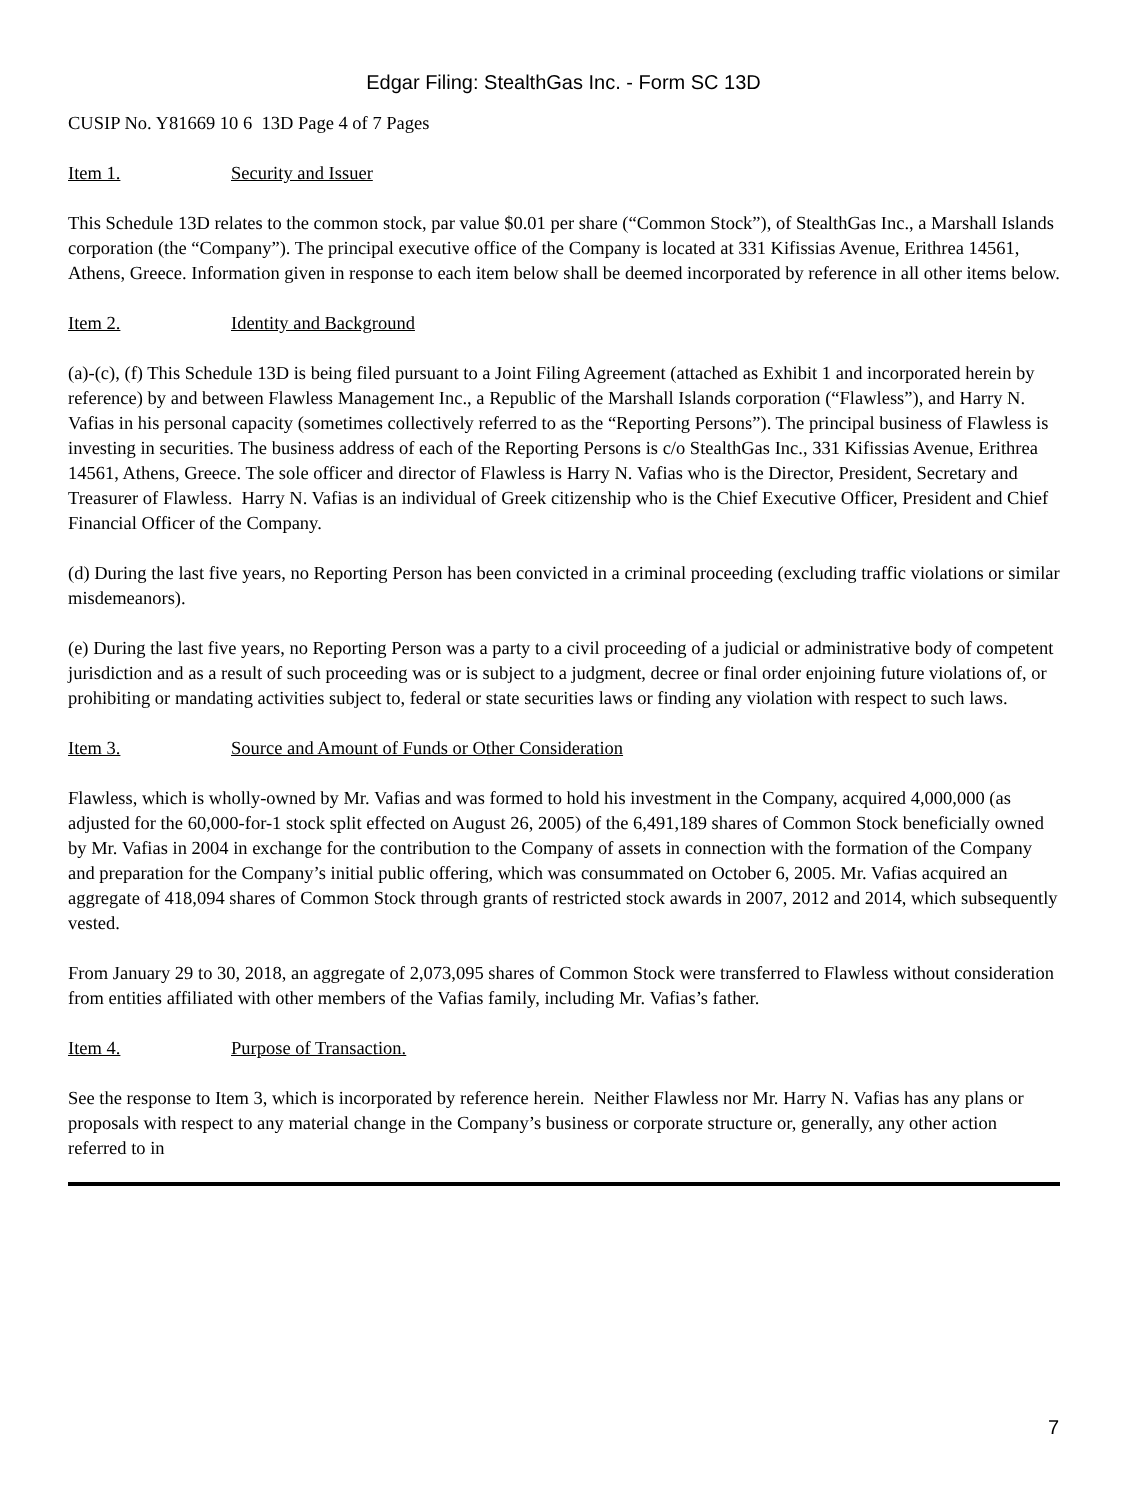Edgar Filing: StealthGas Inc. - Form SC 13D
CUSIP No. Y81669 10 6 13D Page 4 of 7 Pages
Item 1. Security and Issuer
This Schedule 13D relates to the common stock, par value $0.01 per share (“Common Stock”), of StealthGas Inc., a Marshall Islands corporation (the “Company”). The principal executive office of the Company is located at 331 Kifissias Avenue, Erithrea 14561, Athens, Greece. Information given in response to each item below shall be deemed incorporated by reference in all other items below.
Item 2. Identity and Background
(a)-(c), (f) This Schedule 13D is being filed pursuant to a Joint Filing Agreement (attached as Exhibit 1 and incorporated herein by reference) by and between Flawless Management Inc., a Republic of the Marshall Islands corporation (“Flawless”), and Harry N. Vafias in his personal capacity (sometimes collectively referred to as the “Reporting Persons”). The principal business of Flawless is investing in securities. The business address of each of the Reporting Persons is c/o StealthGas Inc., 331 Kifissias Avenue, Erithrea 14561, Athens, Greece. The sole officer and director of Flawless is Harry N. Vafias who is the Director, President, Secretary and Treasurer of Flawless. Harry N. Vafias is an individual of Greek citizenship who is the Chief Executive Officer, President and Chief Financial Officer of the Company.
(d) During the last five years, no Reporting Person has been convicted in a criminal proceeding (excluding traffic violations or similar misdemeanors).
(e) During the last five years, no Reporting Person was a party to a civil proceeding of a judicial or administrative body of competent jurisdiction and as a result of such proceeding was or is subject to a judgment, decree or final order enjoining future violations of, or prohibiting or mandating activities subject to, federal or state securities laws or finding any violation with respect to such laws.
Item 3. Source and Amount of Funds or Other Consideration
Flawless, which is wholly-owned by Mr. Vafias and was formed to hold his investment in the Company, acquired 4,000,000 (as adjusted for the 60,000-for-1 stock split effected on August 26, 2005) of the 6,491,189 shares of Common Stock beneficially owned by Mr. Vafias in 2004 in exchange for the contribution to the Company of assets in connection with the formation of the Company and preparation for the Company’s initial public offering, which was consummated on October 6, 2005. Mr. Vafias acquired an aggregate of 418,094 shares of Common Stock through grants of restricted stock awards in 2007, 2012 and 2014, which subsequently vested.
From January 29 to 30, 2018, an aggregate of 2,073,095 shares of Common Stock were transferred to Flawless without consideration from entities affiliated with other members of the Vafias family, including Mr. Vafias’s father.
Item 4. Purpose of Transaction.
See the response to Item 3, which is incorporated by reference herein. Neither Flawless nor Mr. Harry N. Vafias has any plans or proposals with respect to any material change in the Company’s business or corporate structure or, generally, any other action referred to in
7